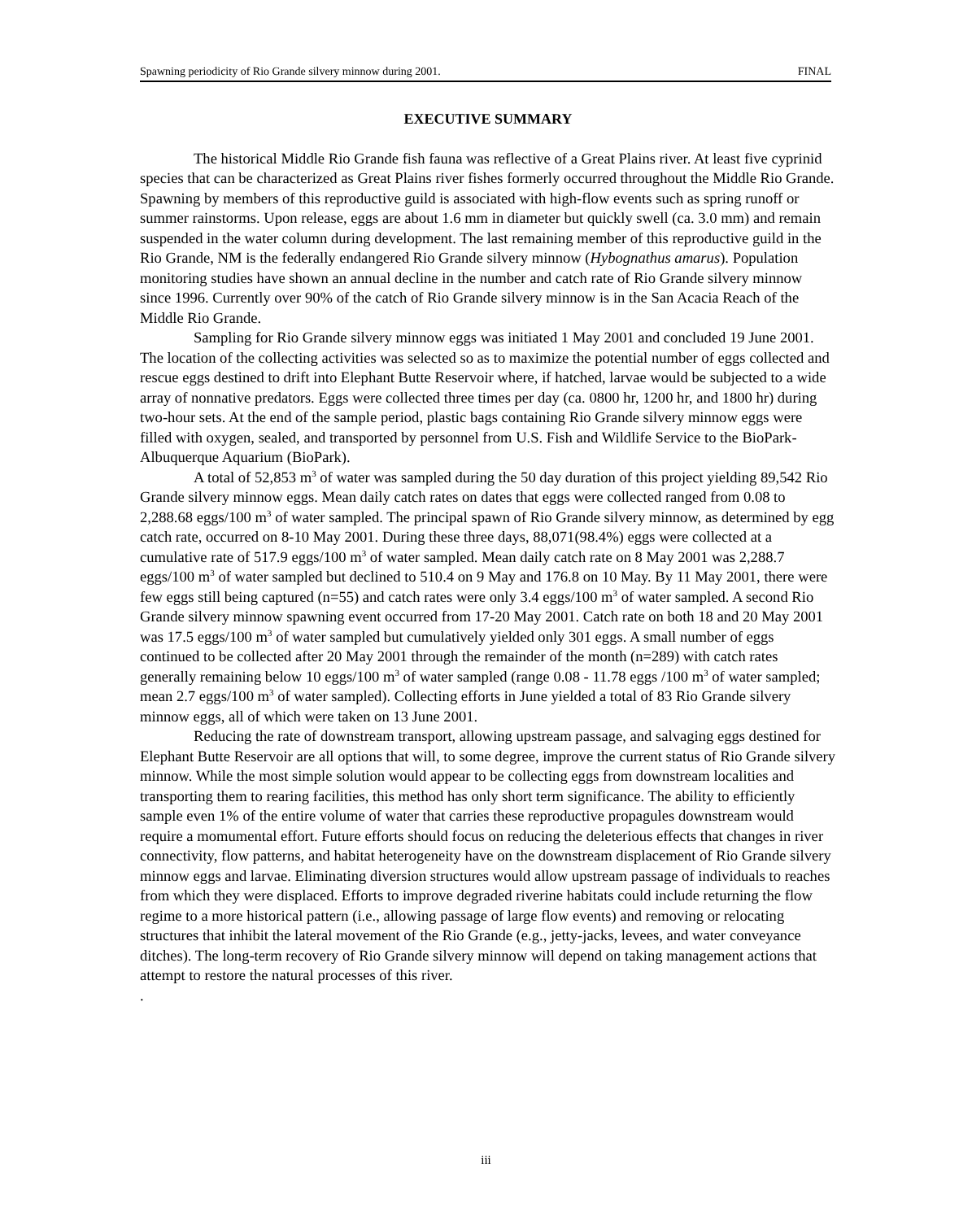Spawning periodicity of Rio Grande silvery minnow during 2001. FINAL
EXECUTIVE SUMMARY
The historical Middle Rio Grande fish fauna was reflective of a Great Plains river. At least five cyprinid species that can be characterized as Great Plains river fishes formerly occurred throughout the Middle Rio Grande. Spawning by members of this reproductive guild is associated with high-flow events such as spring runoff or summer rainstorms. Upon release, eggs are about 1.6 mm in diameter but quickly swell (ca. 3.0 mm) and remain suspended in the water column during development. The last remaining member of this reproductive guild in the Rio Grande, NM is the federally endangered Rio Grande silvery minnow (Hybognathus amarus). Population monitoring studies have shown an annual decline in the number and catch rate of Rio Grande silvery minnow since 1996. Currently over 90% of the catch of Rio Grande silvery minnow is in the San Acacia Reach of the Middle Rio Grande.
Sampling for Rio Grande silvery minnow eggs was initiated 1 May 2001 and concluded 19 June 2001. The location of the collecting activities was selected so as to maximize the potential number of eggs collected and rescue eggs destined to drift into Elephant Butte Reservoir where, if hatched, larvae would be subjected to a wide array of nonnative predators. Eggs were collected three times per day (ca. 0800 hr, 1200 hr, and 1800 hr) during two-hour sets. At the end of the sample period, plastic bags containing Rio Grande silvery minnow eggs were filled with oxygen, sealed, and transported by personnel from U.S. Fish and Wildlife Service to the BioPark-Albuquerque Aquarium (BioPark).
A total of 52,853 m<sup>3</sup> of water was sampled during the 50 day duration of this project yielding 89,542 Rio Grande silvery minnow eggs. Mean daily catch rates on dates that eggs were collected ranged from 0.08 to 2,288.68 eggs/100 m<sup>3</sup> of water sampled. The principal spawn of Rio Grande silvery minnow, as determined by egg catch rate, occurred on 8-10 May 2001. During these three days, 88,071(98.4%) eggs were collected at a cumulative rate of 517.9 eggs/100 m<sup>3</sup> of water sampled. Mean daily catch rate on 8 May 2001 was 2,288.7 eggs/100 m<sup>3</sup> of water sampled but declined to 510.4 on 9 May and 176.8 on 10 May. By 11 May 2001, there were few eggs still being captured (n=55) and catch rates were only 3.4 eggs/100 m<sup>3</sup> of water sampled. A second Rio Grande silvery minnow spawning event occurred from 17-20 May 2001. Catch rate on both 18 and 20 May 2001 was 17.5 eggs/100 m<sup>3</sup> of water sampled but cumulatively yielded only 301 eggs. A small number of eggs continued to be collected after 20 May 2001 through the remainder of the month (n=289) with catch rates generally remaining below 10 eggs/100 m<sup>3</sup> of water sampled (range 0.08 - 11.78 eggs /100 m<sup>3</sup> of water sampled; mean 2.7 eggs/100 m<sup>3</sup> of water sampled). Collecting efforts in June yielded a total of 83 Rio Grande silvery minnow eggs, all of which were taken on 13 June 2001.
Reducing the rate of downstream transport, allowing upstream passage, and salvaging eggs destined for Elephant Butte Reservoir are all options that will, to some degree, improve the current status of Rio Grande silvery minnow. While the most simple solution would appear to be collecting eggs from downstream localities and transporting them to rearing facilities, this method has only short term significance. The ability to efficiently sample even 1% of the entire volume of water that carries these reproductive propagules downstream would require a momumental effort. Future efforts should focus on reducing the deleterious effects that changes in river connectivity, flow patterns, and habitat heterogeneity have on the downstream displacement of Rio Grande silvery minnow eggs and larvae. Eliminating diversion structures would allow upstream passage of individuals to reaches from which they were displaced. Efforts to improve degraded riverine habitats could include returning the flow regime to a more historical pattern (i.e., allowing passage of large flow events) and removing or relocating structures that inhibit the lateral movement of the Rio Grande (e.g., jetty-jacks, levees, and water conveyance ditches). The long-term recovery of Rio Grande silvery minnow will depend on taking management actions that attempt to restore the natural processes of this river.
.
iii